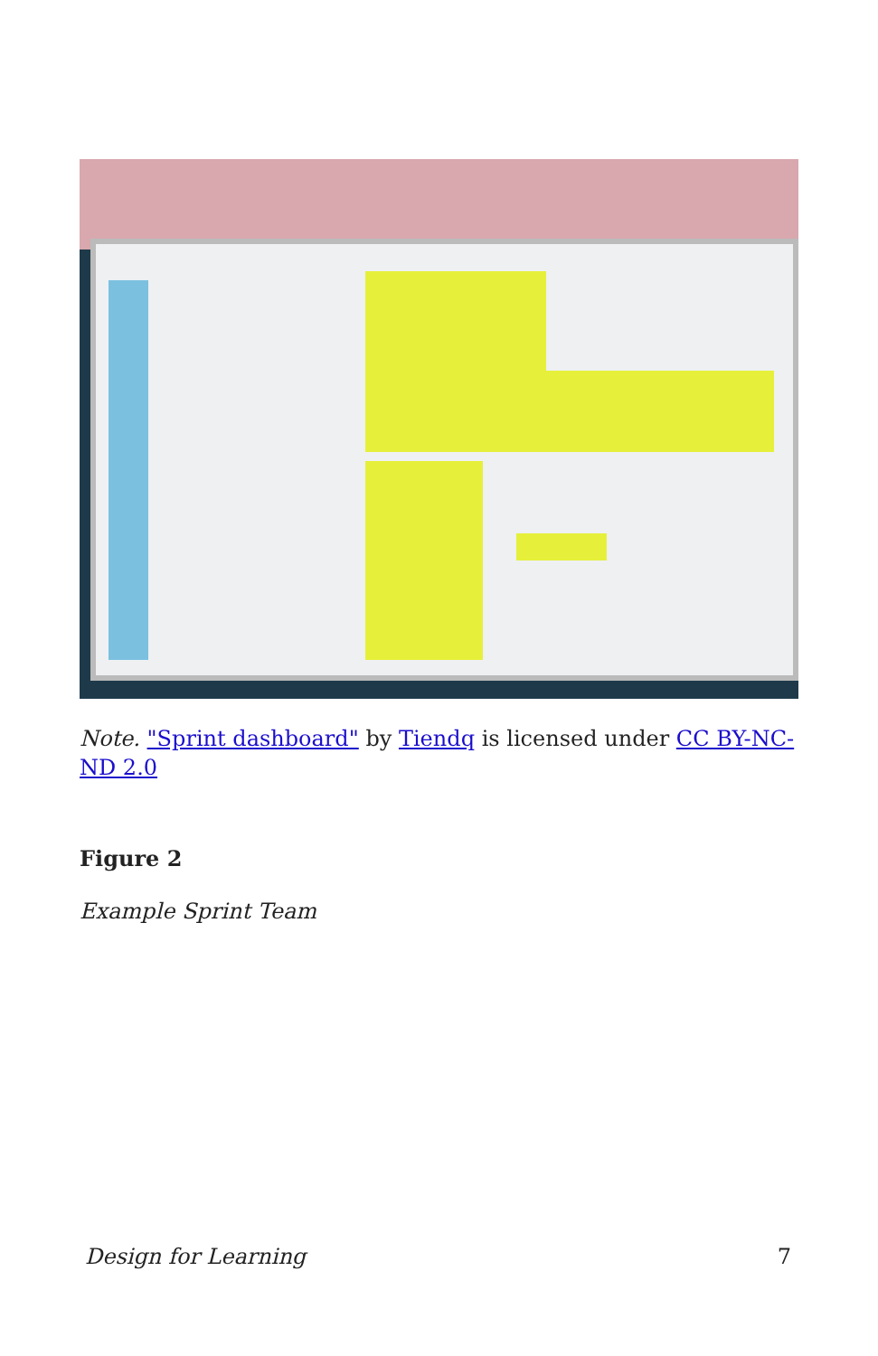Note. "Sprint dashboard" by Tiendq is licensed under CC BY-NC-ND 2.0
Figure 2
Example Sprint Team
Design for Learning 7